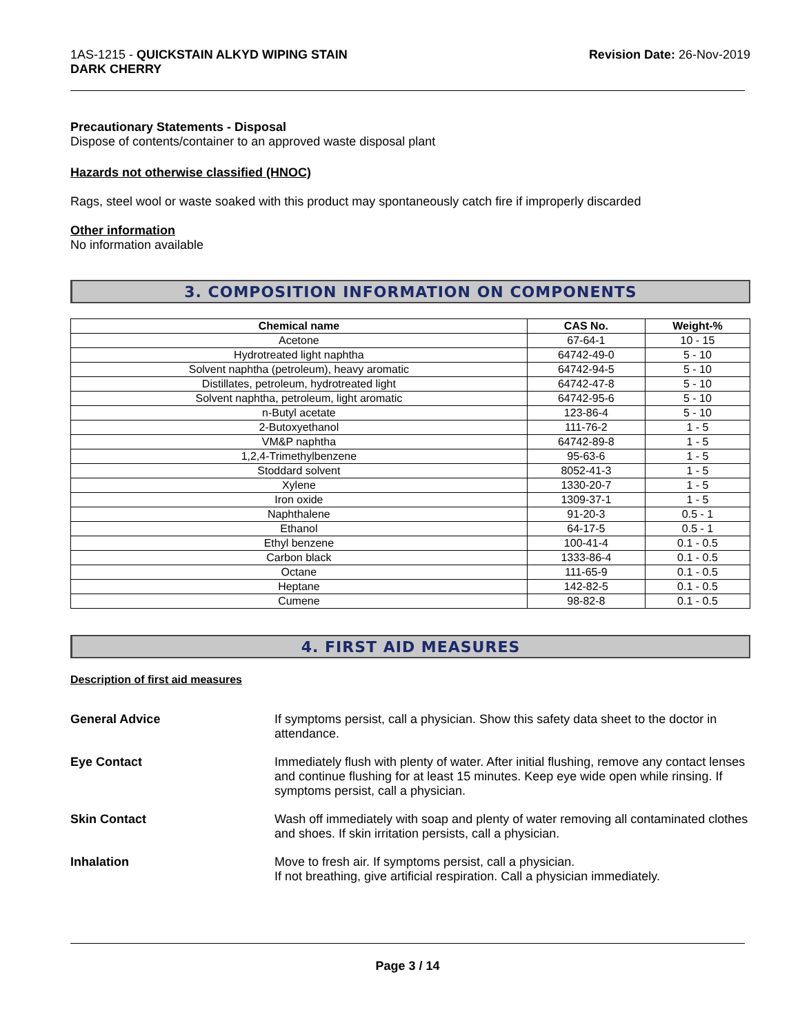1AS-1215 - QUICKSTAIN ALKYD WIPING STAIN
DARK CHERRY
Revision Date: 26-Nov-2019
Precautionary Statements - Disposal
Dispose of contents/container to an approved waste disposal plant
Hazards not otherwise classified (HNOC)
Rags, steel wool or waste soaked with this product may spontaneously catch fire if improperly discarded
Other information
No information available
3. COMPOSITION INFORMATION ON COMPONENTS
| Chemical name | CAS No. | Weight-% |
| --- | --- | --- |
| Acetone | 67-64-1 | 10 - 15 |
| Hydrotreated light naphtha | 64742-49-0 | 5 - 10 |
| Solvent naphtha (petroleum), heavy aromatic | 64742-94-5 | 5 - 10 |
| Distillates, petroleum, hydrotreated light | 64742-47-8 | 5 - 10 |
| Solvent naphtha, petroleum, light aromatic | 64742-95-6 | 5 - 10 |
| n-Butyl acetate | 123-86-4 | 5 - 10 |
| 2-Butoxyethanol | 111-76-2 | 1 - 5 |
| VM&P naphtha | 64742-89-8 | 1 - 5 |
| 1,2,4-Trimethylbenzene | 95-63-6 | 1 - 5 |
| Stoddard solvent | 8052-41-3 | 1 - 5 |
| Xylene | 1330-20-7 | 1 - 5 |
| Iron oxide | 1309-37-1 | 1 - 5 |
| Naphthalene | 91-20-3 | 0.5 - 1 |
| Ethanol | 64-17-5 | 0.5 - 1 |
| Ethyl benzene | 100-41-4 | 0.1 - 0.5 |
| Carbon black | 1333-86-4 | 0.1 - 0.5 |
| Octane | 111-65-9 | 0.1 - 0.5 |
| Heptane | 142-82-5 | 0.1 - 0.5 |
| Cumene | 98-82-8 | 0.1 - 0.5 |
4. FIRST AID MEASURES
Description of first aid measures
General Advice If symptoms persist, call a physician. Show this safety data sheet to the doctor in attendance.
Eye Contact Immediately flush with plenty of water. After initial flushing, remove any contact lenses and continue flushing for at least 15 minutes. Keep eye wide open while rinsing. If symptoms persist, call a physician.
Skin Contact Wash off immediately with soap and plenty of water removing all contaminated clothes and shoes. If skin irritation persists, call a physician.
Inhalation Move to fresh air. If symptoms persist, call a physician.
If not breathing, give artificial respiration. Call a physician immediately.
Page 3 / 14